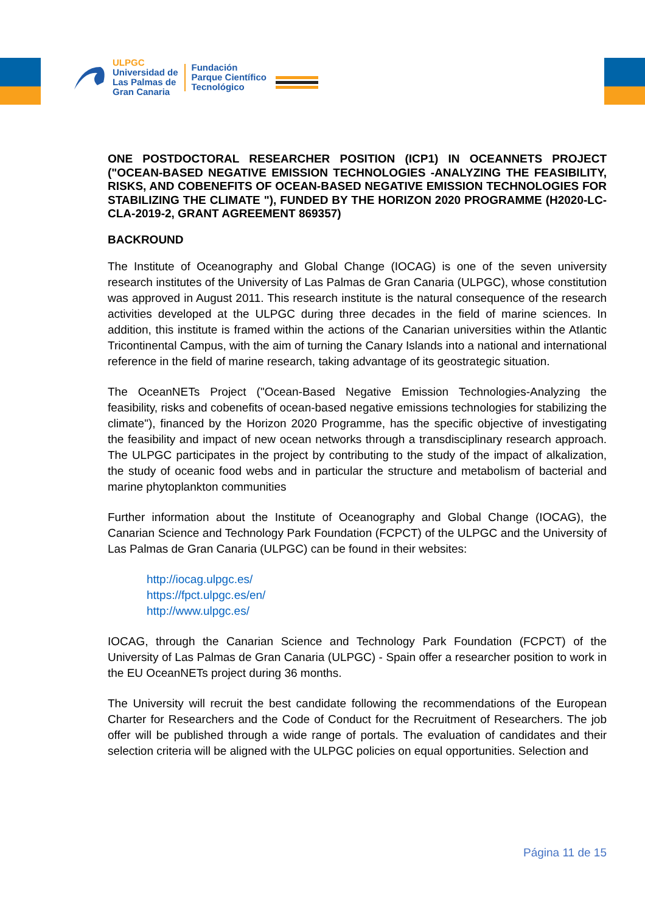ULPGC
Universidad de
Las Palmas de
Gran Canaria
Fundación
Parque Científico
Tecnológico
ONE POSTDOCTORAL RESEARCHER POSITION (ICP1) IN OCEANNETS PROJECT ("OCEAN-BASED NEGATIVE EMISSION TECHNOLOGIES -ANALYZING THE FEASIBILITY, RISKS, AND COBENEFITS OF OCEAN-BASED NEGATIVE EMISSION TECHNOLOGIES FOR STABILIZING THE CLIMATE "), FUNDED BY THE HORIZON 2020 PROGRAMME (H2020-LC-CLA-2019-2, GRANT AGREEMENT 869357)
BACKROUND
The Institute of Oceanography and Global Change (IOCAG) is one of the seven university research institutes of the University of Las Palmas de Gran Canaria (ULPGC), whose constitution was approved in August 2011. This research institute is the natural consequence of the research activities developed at the ULPGC during three decades in the field of marine sciences. In addition, this institute is framed within the actions of the Canarian universities within the Atlantic Tricontinental Campus, with the aim of turning the Canary Islands into a national and international reference in the field of marine research, taking advantage of its geostrategic situation.
The OceanNETs Project ("Ocean-Based Negative Emission Technologies-Analyzing the feasibility, risks and cobenefits of ocean-based negative emissions technologies for stabilizing the climate"), financed by the Horizon 2020 Programme, has the specific objective of investigating the feasibility and impact of new ocean networks through a transdisciplinary research approach. The ULPGC participates in the project by contributing to the study of the impact of alkalization, the study of oceanic food webs and in particular the structure and metabolism of bacterial and marine phytoplankton communities
Further information about the Institute of Oceanography and Global Change (IOCAG), the Canarian Science and Technology Park Foundation (FCPCT) of the ULPGC and the University of Las Palmas de Gran Canaria (ULPGC) can be found in their websites:
http://iocag.ulpgc.es/
https://fpct.ulpgc.es/en/
http://www.ulpgc.es/
IOCAG, through the Canarian Science and Technology Park Foundation (FCPCT) of the University of Las Palmas de Gran Canaria (ULPGC) - Spain offer a researcher position to work in the EU OceanNETs project during 36 months.
The University will recruit the best candidate following the recommendations of the European Charter for Researchers and the Code of Conduct for the Recruitment of Researchers. The job offer will be published through a wide range of portals. The evaluation of candidates and their selection criteria will be aligned with the ULPGC policies on equal opportunities. Selection and
Página 11 de 15